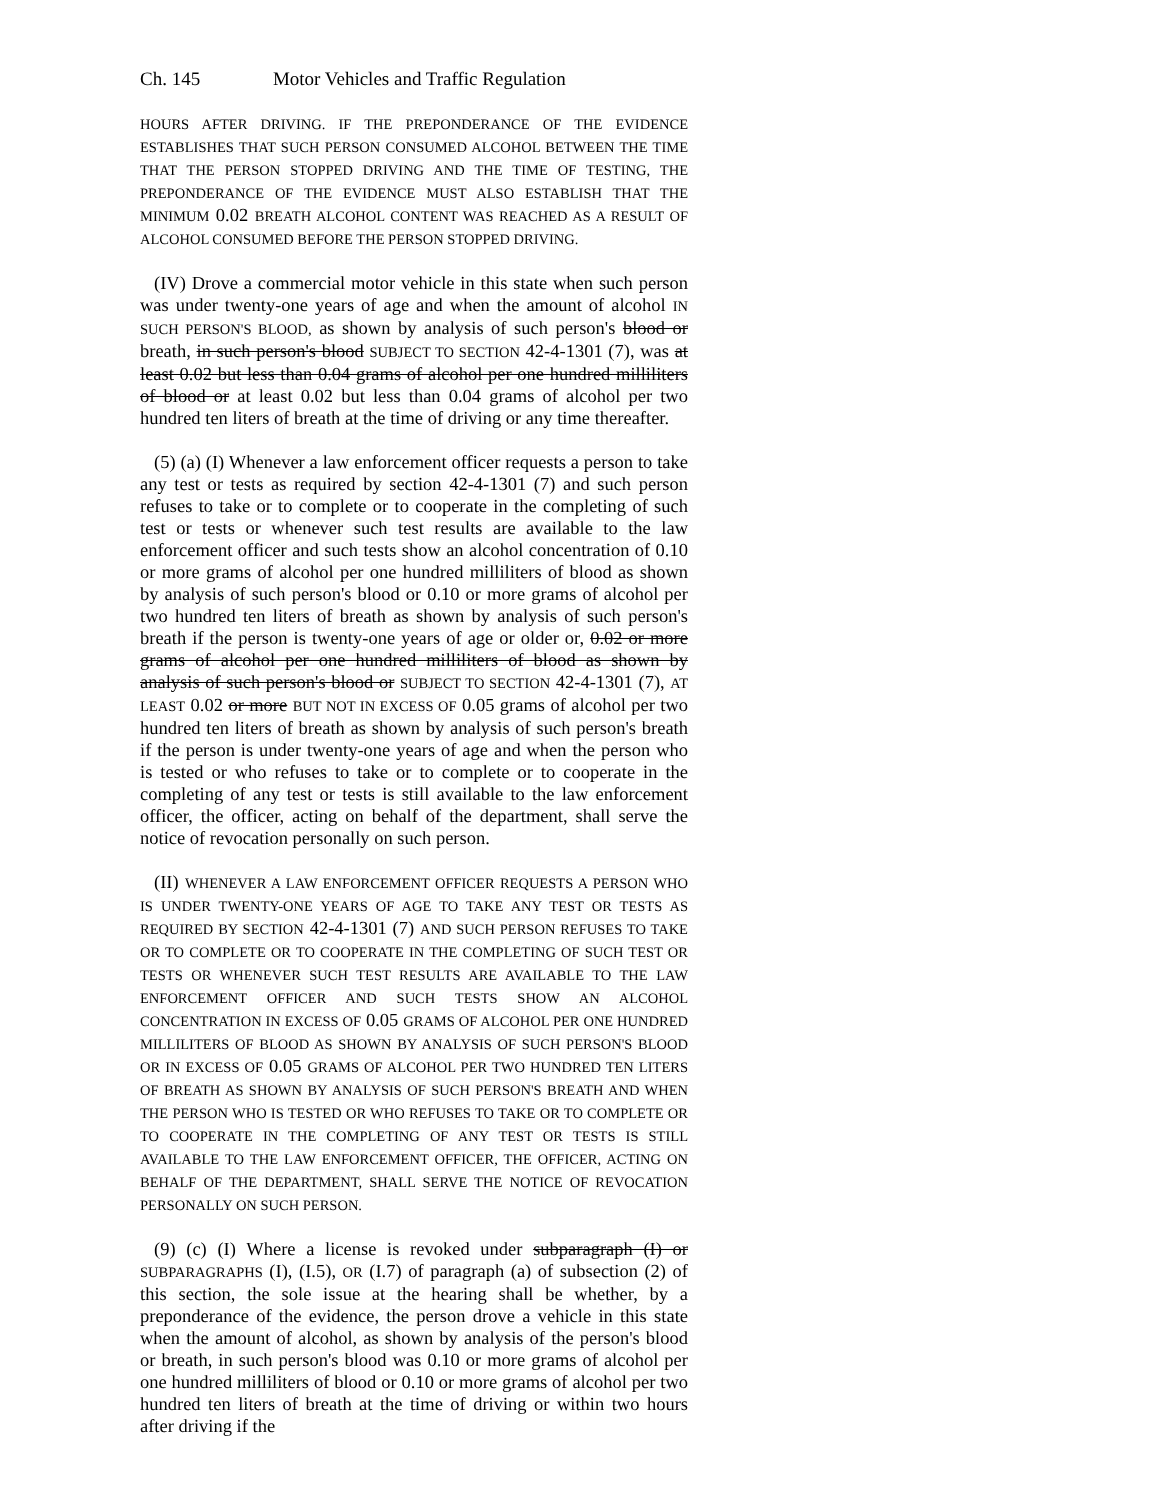Ch. 145 Motor Vehicles and Traffic Regulation
HOURS AFTER DRIVING. IF THE PREPONDERANCE OF THE EVIDENCE ESTABLISHES THAT SUCH PERSON CONSUMED ALCOHOL BETWEEN THE TIME THAT THE PERSON STOPPED DRIVING AND THE TIME OF TESTING, THE PREPONDERANCE OF THE EVIDENCE MUST ALSO ESTABLISH THAT THE MINIMUM 0.02 BREATH ALCOHOL CONTENT WAS REACHED AS A RESULT OF ALCOHOL CONSUMED BEFORE THE PERSON STOPPED DRIVING.
(IV) Drove a commercial motor vehicle in this state when such person was under twenty-one years of age and when the amount of alcohol IN SUCH PERSON'S BLOOD, as shown by analysis of such person's blood or breath, in such person's blood SUBJECT TO SECTION 42-4-1301 (7), was at least 0.02 but less than 0.04 grams of alcohol per one hundred milliliters of blood or at least 0.02 but less than 0.04 grams of alcohol per two hundred ten liters of breath at the time of driving or any time thereafter.
(5) (a) (I) Whenever a law enforcement officer requests a person to take any test or tests as required by section 42-4-1301 (7) and such person refuses to take or to complete or to cooperate in the completing of such test or tests or whenever such test results are available to the law enforcement officer and such tests show an alcohol concentration of 0.10 or more grams of alcohol per one hundred milliliters of blood as shown by analysis of such person's blood or 0.10 or more grams of alcohol per two hundred ten liters of breath as shown by analysis of such person's breath if the person is twenty-one years of age or older or, 0.02 or more grams of alcohol per one hundred milliliters of blood as shown by analysis of such person's blood or SUBJECT TO SECTION 42-4-1301 (7), AT LEAST 0.02 or more BUT NOT IN EXCESS OF 0.05 grams of alcohol per two hundred ten liters of breath as shown by analysis of such person's breath if the person is under twenty-one years of age and when the person who is tested or who refuses to take or to complete or to cooperate in the completing of any test or tests is still available to the law enforcement officer, the officer, acting on behalf of the department, shall serve the notice of revocation personally on such person.
(II) WHENEVER A LAW ENFORCEMENT OFFICER REQUESTS A PERSON WHO IS UNDER TWENTY-ONE YEARS OF AGE TO TAKE ANY TEST OR TESTS AS REQUIRED BY SECTION 42-4-1301 (7) AND SUCH PERSON REFUSES TO TAKE OR TO COMPLETE OR TO COOPERATE IN THE COMPLETING OF SUCH TEST OR TESTS OR WHENEVER SUCH TEST RESULTS ARE AVAILABLE TO THE LAW ENFORCEMENT OFFICER AND SUCH TESTS SHOW AN ALCOHOL CONCENTRATION IN EXCESS OF 0.05 GRAMS OF ALCOHOL PER ONE HUNDRED MILLILITERS OF BLOOD AS SHOWN BY ANALYSIS OF SUCH PERSON'S BLOOD OR IN EXCESS OF 0.05 GRAMS OF ALCOHOL PER TWO HUNDRED TEN LITERS OF BREATH AS SHOWN BY ANALYSIS OF SUCH PERSON'S BREATH AND WHEN THE PERSON WHO IS TESTED OR WHO REFUSES TO TAKE OR TO COMPLETE OR TO COOPERATE IN THE COMPLETING OF ANY TEST OR TESTS IS STILL AVAILABLE TO THE LAW ENFORCEMENT OFFICER, THE OFFICER, ACTING ON BEHALF OF THE DEPARTMENT, SHALL SERVE THE NOTICE OF REVOCATION PERSONALLY ON SUCH PERSON.
(9) (c) (I) Where a license is revoked under subparagraph (I) or SUBPARAGRAPHS (I), (I.5), OR (I.7) of paragraph (a) of subsection (2) of this section, the sole issue at the hearing shall be whether, by a preponderance of the evidence, the person drove a vehicle in this state when the amount of alcohol, as shown by analysis of the person's blood or breath, in such person's blood was 0.10 or more grams of alcohol per one hundred milliliters of blood or 0.10 or more grams of alcohol per two hundred ten liters of breath at the time of driving or within two hours after driving if the